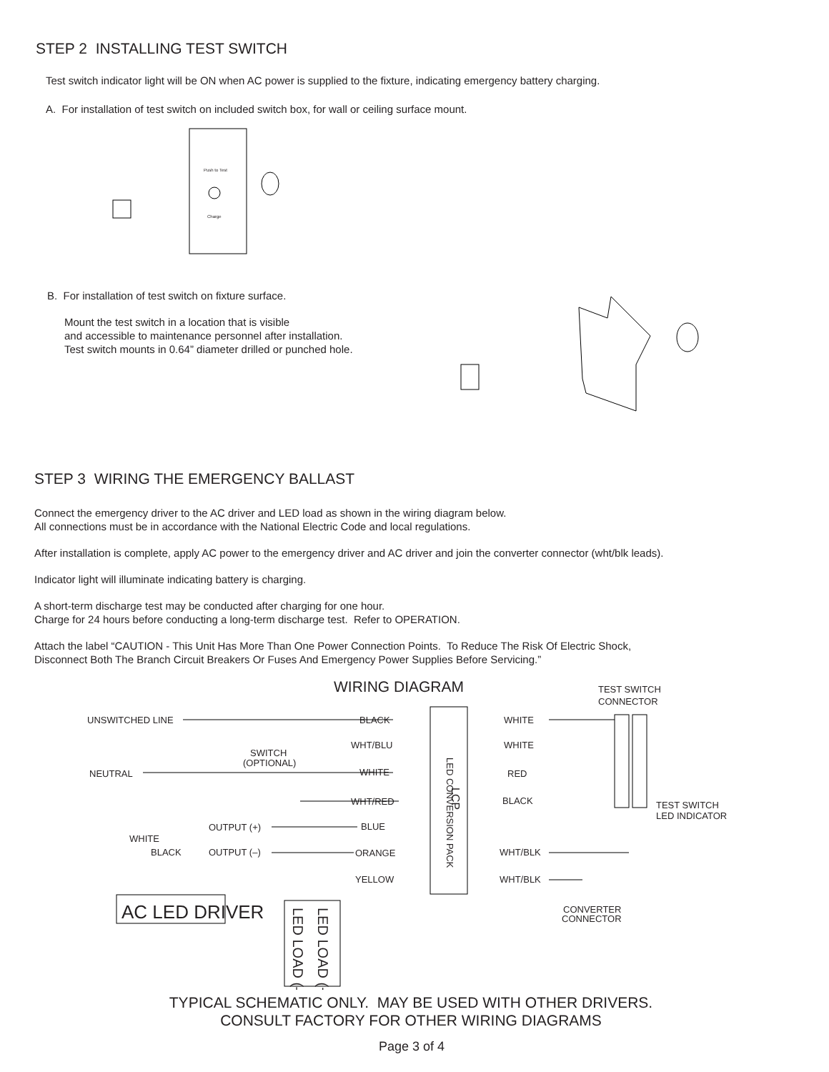STEP 2 INSTALLING TEST SWITCH
Test switch indicator light will be ON when AC power is supplied to the fixture, indicating emergency battery charging.
A. For installation of test switch on included switch box, for wall or ceiling surface mount.
Push to Test
Charge
B. For installation of test switch on fixture surface.
Mount the test switch in a location that is visible
and accessible to maintenance personnel after installation.
Test switch mounts in 0.64” diameter drilled or punched hole.
STEP 3 WIRING THE EMERGENCY BALLAST
Connect the emergency driver to the AC driver and LED load as shown in the wiring diagram below.
All connections must be in accordance with the National Electric Code and local regulations.
After installation is complete, apply AC power to the emergency driver and AC driver and join the converter connector (wht/blk leads).
Indicator light will illuminate indicating battery is charging.
A short-term discharge test may be conducted after charging for one hour.
Charge for 24 hours before conducting a long-term discharge test. Refer to OPERATION.
Attach the label “CAUTION - This Unit Has More Than One Power Connection Points. To Reduce The Risk Of Electric Shock,
Disconnect Both The Branch Circuit Breakers Or Fuses And Emergency Power Supplies Before Servicing.”
WIRING DIAGRAM
TEST SWITCH
CONNECTOR
UNSWITCHED LINE
BLACK
WHITE
WHT/BLU
WHITE
SWITCH
(OPTIONAL)
NEUTRAL
WHITE
RED
WHT/RED
BLACK
LED CONVERSION PACK
LCP
TEST SWITCH
LED INDICATOR
OUTPUT (+)
BLUE
WHITE
BLACK
OUTPUT (–)
ORANGE
WHT/BLK
YELLOW
WHT/BLK
AC LED DRIVER
CONVERTER
CONNECTOR
LED LOAD (+)
LED LOAD (–)
TYPICAL SCHEMATIC ONLY. MAY BE USED WITH OTHER DRIVERS.
CONSULT FACTORY FOR OTHER WIRING DIAGRAMS
Page 3 of 4